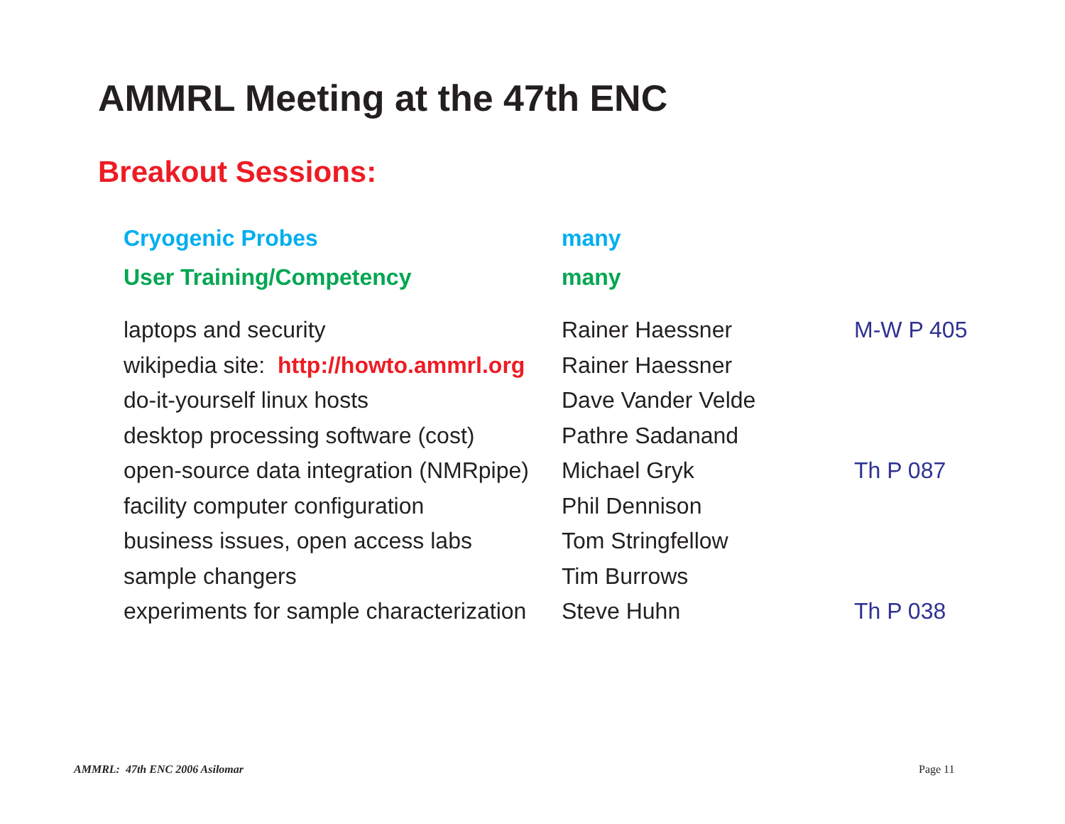AMMRL Meeting at the 47th ENC
Breakout Sessions:
| Cryogenic Probes | many | |
| User Training/Competency | many | |
| laptops and security | Rainer Haessner | M-W P 405 |
| wikipedia site: http://howto.ammrl.org | Rainer Haessner | |
| do-it-yourself linux hosts | Dave Vander Velde | |
| desktop processing software (cost) | Pathre Sadanand | |
| open-source data integration (NMRpipe) | Michael Gryk | Th P 087 |
| facility computer configuration | Phil Dennison | |
| business issues, open access labs | Tom Stringfellow | |
| sample changers | Tim Burrows | |
| experiments for sample characterization | Steve Huhn | Th P 038 |
AMMRL: 47th ENC 2006 Asilomar Page 11